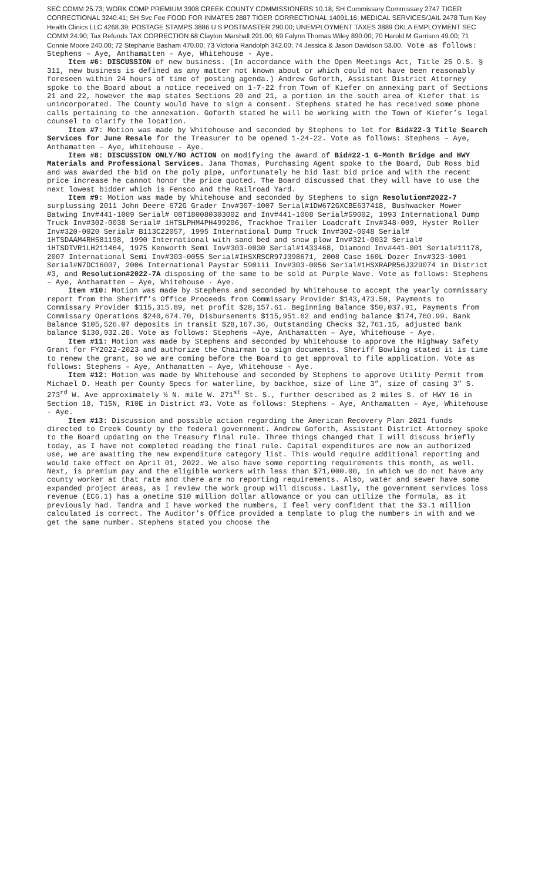SEC COMM 25.73; WORK COMP PREMIUM 3908 CREEK COUNTY COMMISSIONERS 10.18; SH Commissary Commissary 2747 TIGER CORRECTIONAL 3240.41; SH Svc Fee FOOD FOR INMATES 2887 TIGER CORRECTIONAL 14091.16; MEDICAL SERVICES/JAIL 2478 Turn Key Health Clinics LLC 4268.39; POSTAGE STAMPS 3886 U S POSTMASTER 290.00; UNEMPLOYMENT TAXES 3889 OKLA EMPLOYMENT SEC COMM 24.90; Tax Refunds TAX CORRECTION 68 Clayton Marshall 291.00; 69 Falynn Thomas Wiley 890.00; 70 Harold M Garrison 49.00; 71 Connie Moore 240.00; 72 Stephanie Basham 470.00; 73 Victoria Randolph 342.00; 74 Jessica & Jason Davidson 53.00. Vote as follows: Stephens – Aye, Anthamatten – Aye, Whitehouse - Aye.
Item #6: DISCUSSION of new business. (In accordance with the Open Meetings Act, Title 25 O.S. § 311, new business is defined as any matter not known about or which could not have been reasonably foreseen within 24 hours of time of posting agenda.) Andrew Goforth, Assistant District Attorney spoke to the Board about a notice received on 1-7-22 from Town of Kiefer on annexing part of Sections 21 and 22, however the map states Sections 20 and 21, a portion in the south area of Kiefer that is unincorporated. The County would have to sign a consent. Stephens stated he has received some phone calls pertaining to the annexation. Goforth stated he will be working with the Town of Kiefer’s legal counsel to clarify the location.
Item #7: Motion was made by Whitehouse and seconded by Stephens to let for Bid#22-3 Title Search Services for June Resale for the Treasurer to be opened 1-24-22. Vote as follows: Stephens – Aye, Anthamatten – Aye, Whitehouse - Aye.
Item #8: DISCUSSION ONLY/NO ACTION on modifying the award of Bid#22-1 6-Month Bridge and HWY Materials and Professional Services. Jana Thomas, Purchasing Agent spoke to the Board, Dub Ross bid and was awarded the bid on the poly pipe, unfortunately he bid last bid price and with the recent price increase he cannot honor the price quoted. The Board discussed that they will have to use the next lowest bidder which is Fensco and the Railroad Yard.
Item #9: Motion was made by Whitehouse and seconded by Stephens to sign Resolution#2022-7 surplussing 2011 John Deere 672G Grader Inv#307-1007 Serial#1DW672GXCBE637418, Bushwacker Mower Batwing Inv#441-1009 Serial# 08T180080303002 and Inv#441-1008 Serial#59002, 1993 International Dump Truck Inv#302-0038 Serial# 1HTSLPHM4PH499206, Trackhoe Trailer Loadcraft Inv#348-009, Hyster Roller Inv#320-0020 Serial# B113C22057, 1995 International Dump Truck Inv#302-0048 Serial# 1HTSDAAM4RH581198, 1990 International with sand bed and snow plow Inv#321-0032 Serial# 1HTSDTVR1LH211464, 1975 Kenworth Semi Inv#303-0030 Serial#1433468, Diamond Inv#441-001 Serial#11178, 2007 International Semi Inv#303-0055 Serial#IHSXRSCR97J398671, 2008 Case 160L Dozer Inv#323-1001 Serial#N7DC16007, 2006 International Paystar 590iii Inv#303-0056 Serial#1HSXRAPR56J329074 in District #3, and Resolution#2022-7A disposing of the same to be sold at Purple Wave. Vote as follows: Stephens – Aye, Anthamatten – Aye, Whitehouse - Aye.
Item #10: Motion was made by Stephens and seconded by Whitehouse to accept the yearly commissary report from the Sheriff’s Office Proceeds from Commissary Provider $143,473.50, Payments to Commissary Provider $115,315.89, net profit $28,157.61. Beginning Balance $50,037.91, Payments from Commissary Operations $240,674.70, Disbursements $115,951.62 and ending balance $174,760.99. Bank Balance $105,526.07 deposits in transit $28,167.36, Outstanding Checks $2,761.15, adjusted bank balance $130,932.28. Vote as follows: Stephens –Aye, Anthamatten – Aye, Whitehouse - Aye.
Item #11: Motion was made by Stephens and seconded by Whitehouse to approve the Highway Safety Grant for FY2022-2023 and authorize the Chairman to sign documents. Sheriff Bowling stated it is time to renew the grant, so we are coming before the Board to get approval to file application. Vote as follows: Stephens – Aye, Anthamatten – Aye, Whitehouse - Aye.
Item #12: Motion was made by Whitehouse and seconded by Stephens to approve Utility Permit from Michael D. Heath per County Specs for waterline, by backhoe, size of line 3”, size of casing 3” S. 273<sup>rd</sup> W. Ave approximately ½ N. mile W. 271<sup>st</sup> St. S., further described as 2 miles S. of HWY 16 in Section 18, T15N, R10E in District #3. Vote as follows: Stephens – Aye, Anthamatten – Aye, Whitehouse - Aye.
Item #13: Discussion and possible action regarding the American Recovery Plan 2021 funds directed to Creek County by the federal government. Andrew Goforth, Assistant District Attorney spoke to the Board updating on the Treasury final rule. Three things changed that I will discuss briefly today, as I have not completed reading the final rule. Capital expenditures are now an authorized use, we are awaiting the new expenditure category list. This would require additional reporting and would take effect on April 01, 2022. We also have some reporting requirements this month, as well. Next, is premium pay and the eligible workers with less than $71,000.00, in which we do not have any county worker at that rate and there are no reporting requirements. Also, water and sewer have some expanded project areas, as I review the work group will discuss. Lastly, the government services loss revenue (EC6.1) has a onetime $10 million dollar allowance or you can utilize the formula, as it previously had. Tandra and I have worked the numbers, I feel very confident that the $3.1 million calculated is correct. The Auditor’s Office provided a template to plug the numbers in with and we get the same number. Stephens stated you choose the